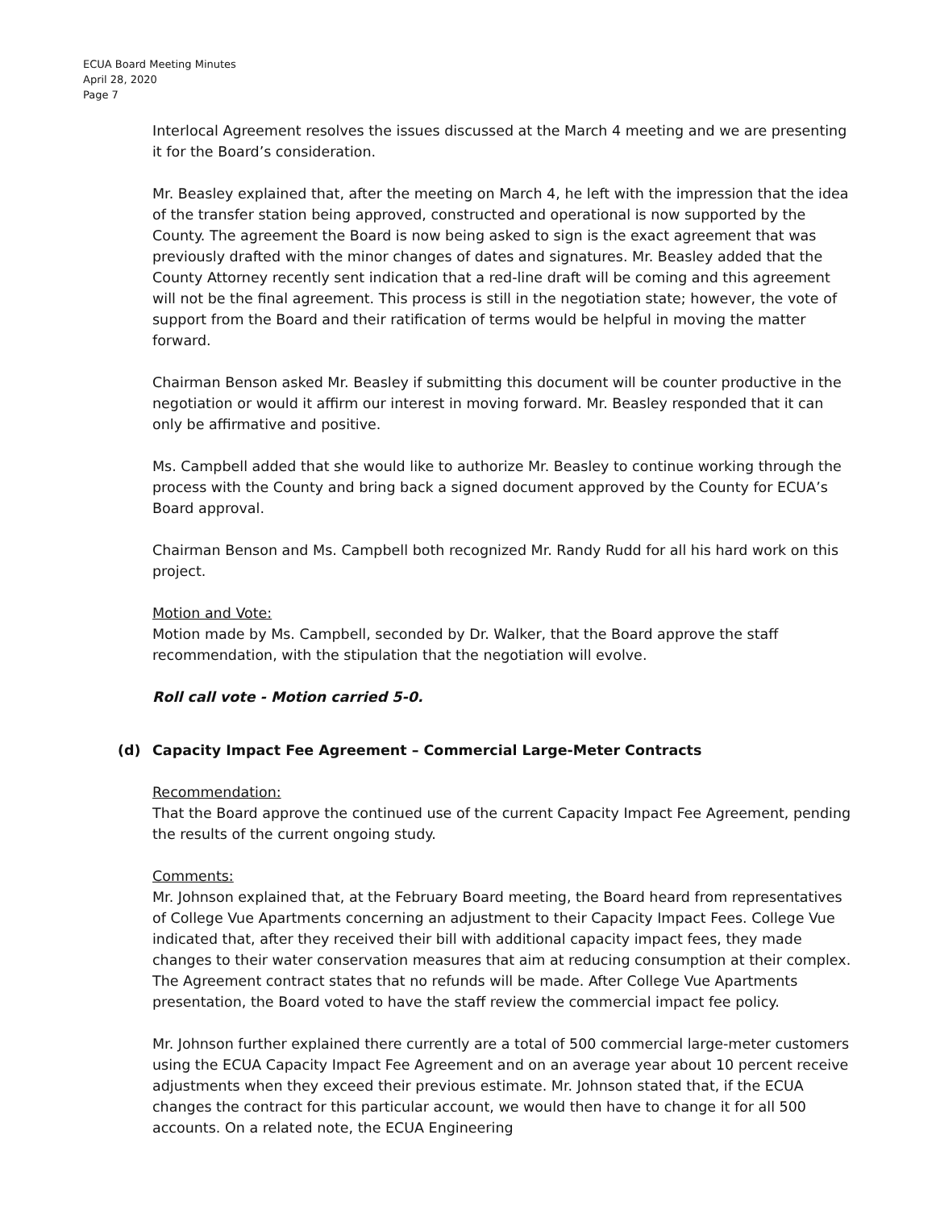ECUA Board Meeting Minutes
April 28, 2020
Page 7
Interlocal Agreement resolves the issues discussed at the March 4 meeting and we are presenting it for the Board’s consideration.
Mr. Beasley explained that, after the meeting on March 4, he left with the impression that the idea of the transfer station being approved, constructed and operational is now supported by the County. The agreement the Board is now being asked to sign is the exact agreement that was previously drafted with the minor changes of dates and signatures. Mr. Beasley added that the County Attorney recently sent indication that a red-line draft will be coming and this agreement will not be the final agreement. This process is still in the negotiation state; however, the vote of support from the Board and their ratification of terms would be helpful in moving the matter forward.
Chairman Benson asked Mr. Beasley if submitting this document will be counter productive in the negotiation or would it affirm our interest in moving forward. Mr. Beasley responded that it can only be affirmative and positive.
Ms. Campbell added that she would like to authorize Mr. Beasley to continue working through the process with the County and bring back a signed document approved by the County for ECUA’s Board approval.
Chairman Benson and Ms. Campbell both recognized Mr. Randy Rudd for all his hard work on this project.
Motion and Vote:
Motion made by Ms. Campbell, seconded by Dr. Walker, that the Board approve the staff recommendation, with the stipulation that the negotiation will evolve.
Roll call vote - Motion carried 5-0.
(d) Capacity Impact Fee Agreement – Commercial Large-Meter Contracts
Recommendation:
That the Board approve the continued use of the current Capacity Impact Fee Agreement, pending the results of the current ongoing study.
Comments:
Mr. Johnson explained that, at the February Board meeting, the Board heard from representatives of College Vue Apartments concerning an adjustment to their Capacity Impact Fees. College Vue indicated that, after they received their bill with additional capacity impact fees, they made changes to their water conservation measures that aim at reducing consumption at their complex. The Agreement contract states that no refunds will be made. After College Vue Apartments presentation, the Board voted to have the staff review the commercial impact fee policy.
Mr. Johnson further explained there currently are a total of 500 commercial large-meter customers using the ECUA Capacity Impact Fee Agreement and on an average year about 10 percent receive adjustments when they exceed their previous estimate. Mr. Johnson stated that, if the ECUA changes the contract for this particular account, we would then have to change it for all 500 accounts. On a related note, the ECUA Engineering